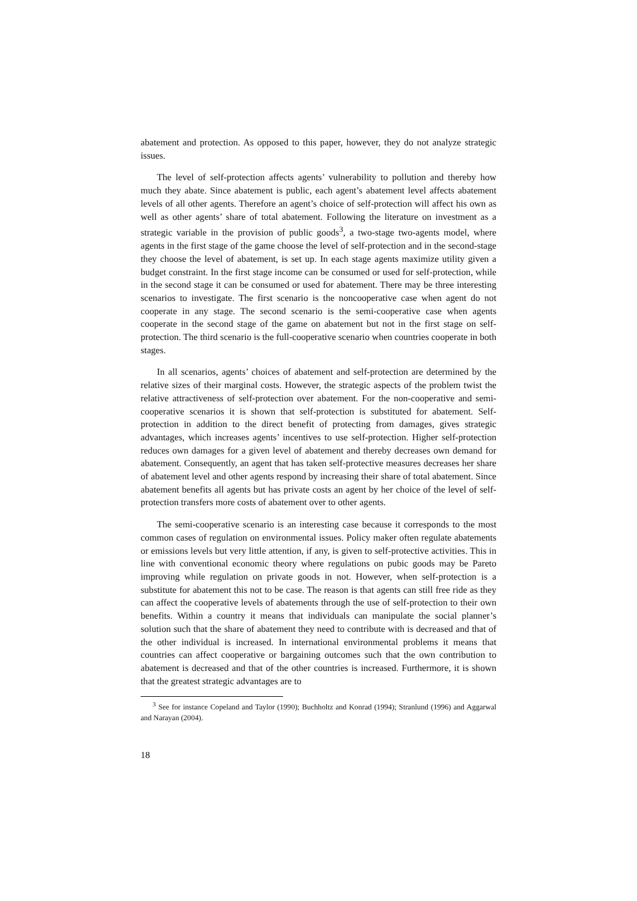abatement and protection. As opposed to this paper, however, they do not analyze strategic issues.
The level of self-protection affects agents’ vulnerability to pollution and thereby how much they abate. Since abatement is public, each agent’s abatement level affects abatement levels of all other agents. Therefore an agent’s choice of self-protection will affect his own as well as other agents’ share of total abatement. Following the literature on investment as a strategic variable in the provision of public goods<sup>3</sup>, a two-stage two-agents model, where agents in the first stage of the game choose the level of self-protection and in the second-stage they choose the level of abatement, is set up. In each stage agents maximize utility given a budget constraint. In the first stage income can be consumed or used for self-protection, while in the second stage it can be consumed or used for abatement. There may be three interesting scenarios to investigate. The first scenario is the noncooperative case when agent do not cooperate in any stage. The second scenario is the semi-cooperative case when agents cooperate in the second stage of the game on abatement but not in the first stage on self-protection. The third scenario is the full-cooperative scenario when countries cooperate in both stages.
In all scenarios, agents’ choices of abatement and self-protection are determined by the relative sizes of their marginal costs. However, the strategic aspects of the problem twist the relative attractiveness of self-protection over abatement. For the non-cooperative and semi-cooperative scenarios it is shown that self-protection is substituted for abatement. Self-protection in addition to the direct benefit of protecting from damages, gives strategic advantages, which increases agents’ incentives to use self-protection. Higher self-protection reduces own damages for a given level of abatement and thereby decreases own demand for abatement. Consequently, an agent that has taken self-protective measures decreases her share of abatement level and other agents respond by increasing their share of total abatement. Since abatement benefits all agents but has private costs an agent by her choice of the level of self-protection transfers more costs of abatement over to other agents.
The semi-cooperative scenario is an interesting case because it corresponds to the most common cases of regulation on environmental issues. Policy maker often regulate abatements or emissions levels but very little attention, if any, is given to self-protective activities. This in line with conventional economic theory where regulations on pubic goods may be Pareto improving while regulation on private goods in not. However, when self-protection is a substitute for abatement this not to be case. The reason is that agents can still free ride as they can affect the cooperative levels of abatements through the use of self-protection to their own benefits. Within a country it means that individuals can manipulate the social planner’s solution such that the share of abatement they need to contribute with is decreased and that of the other individual is increased. In international environmental problems it means that countries can affect cooperative or bargaining outcomes such that the own contribution to abatement is decreased and that of the other countries is increased. Furthermore, it is shown that the greatest strategic advantages are to
<sup>3</sup> See for instance Copeland and Taylor (1990); Buchholtz and Konrad (1994); Stranlund (1996) and Aggarwal and Narayan (2004).
18